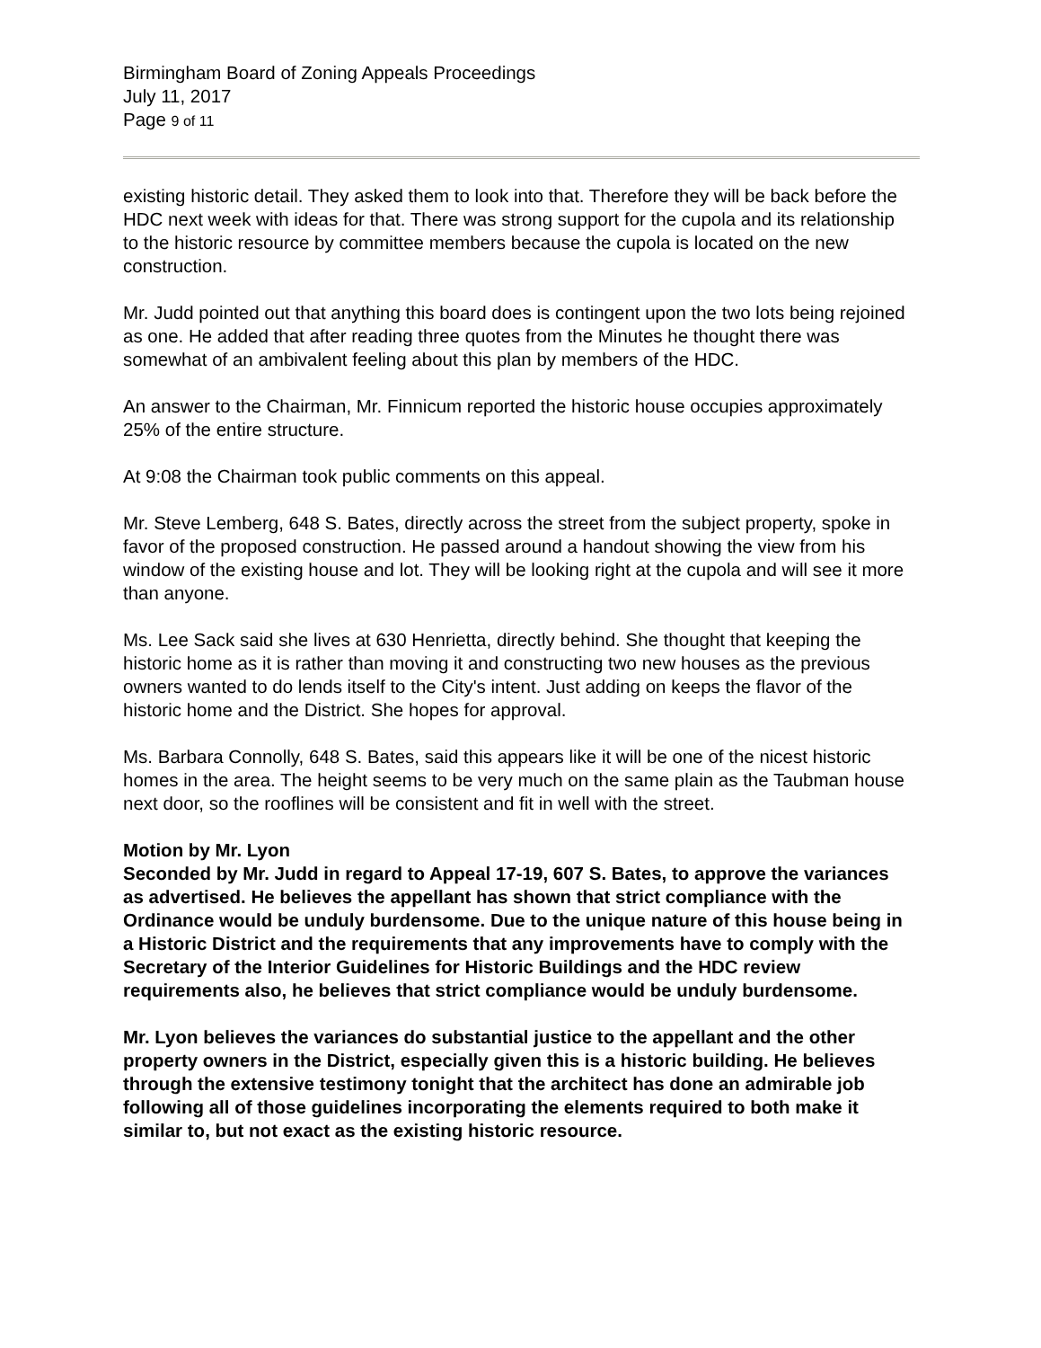Birmingham Board of Zoning Appeals Proceedings
July 11, 2017
Page 9 of 11
existing historic detail. They asked them to look into that. Therefore they will be back before the HDC next week with ideas for that. There was strong support for the cupola and its relationship to the historic resource by committee members because the cupola is located on the new construction.
Mr. Judd pointed out that anything this board does is contingent upon the two lots being rejoined as one. He added that after reading three quotes from the Minutes he thought there was somewhat of an ambivalent feeling about this plan by members of the HDC.
An answer to the Chairman, Mr. Finnicum reported the historic house occupies approximately 25% of the entire structure.
At 9:08 the Chairman took public comments on this appeal.
Mr. Steve Lemberg, 648 S. Bates, directly across the street from the subject property, spoke in favor of the proposed construction. He passed around a handout showing the view from his window of the existing house and lot. They will be looking right at the cupola and will see it more than anyone.
Ms. Lee Sack said she lives at 630 Henrietta, directly behind. She thought that keeping the historic home as it is rather than moving it and constructing two new houses as the previous owners wanted to do lends itself to the City's intent. Just adding on keeps the flavor of the historic home and the District. She hopes for approval.
Ms. Barbara Connolly, 648 S. Bates, said this appears like it will be one of the nicest historic homes in the area. The height seems to be very much on the same plain as the Taubman house next door, so the rooflines will be consistent and fit in well with the street.
Motion by Mr. Lyon
Seconded by Mr. Judd in regard to Appeal 17-19, 607 S. Bates, to approve the variances as advertised. He believes the appellant has shown that strict compliance with the Ordinance would be unduly burdensome. Due to the unique nature of this house being in a Historic District and the requirements that any improvements have to comply with the Secretary of the Interior Guidelines for Historic Buildings and the HDC review requirements also, he believes that strict compliance would be unduly burdensome.
Mr. Lyon believes the variances do substantial justice to the appellant and the other property owners in the District, especially given this is a historic building. He believes through the extensive testimony tonight that the architect has done an admirable job following all of those guidelines incorporating the elements required to both make it similar to, but not exact as the existing historic resource.